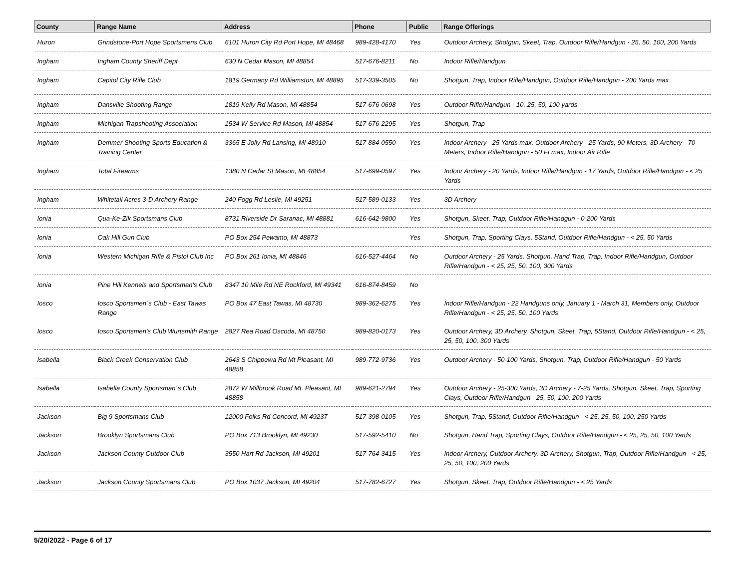| County | Range Name | Address | Phone | Public | Range Offerings |
| --- | --- | --- | --- | --- | --- |
| Huron | Grindstone-Port Hope Sportsmens Club | 6101 Huron City Rd Port Hope, MI 48468 | 989-428-4170 | Yes | Outdoor Archery, Shotgun, Skeet, Trap, Outdoor Rifle/Handgun - 25, 50, 100, 200 Yards |
| Ingham | Ingham County Sheriff Dept | 630 N Cedar Mason, MI 48854 | 517-676-8211 | No | Indoor Rifle/Handgun |
| Ingham | Capitol City Rifle Club | 1819 Germany Rd Williamston, MI 48895 | 517-339-3505 | No | Shotgun, Trap, Indoor Rifle/Handgun, Outdoor Rifle/Handgun - 200 Yards max |
| Ingham | Dansville Shooting Range | 1819 Kelly Rd Mason, MI 48854 | 517-676-0698 | Yes | Outdoor Rifle/Handgun - 10, 25, 50, 100 yards |
| Ingham | Michigan Trapshooting Association | 1534 W Service Rd Mason, MI 48854 | 517-676-2295 | Yes | Shotgun, Trap |
| Ingham | Demmer Shooting Sports Education & Training Center | 3365 E Jolly Rd Lansing, MI 48910 | 517-884-0550 | Yes | Indoor Archery - 25 Yards max, Outdoor Archery - 25 Yards, 90 Meters, 3D Archery - 70 Meters, Indoor Rifle/Handgun - 50 Ft max, Indoor Air Rifle |
| Ingham | Total Firearms | 1380 N Cedar St Mason, MI 48854 | 517-699-0597 | Yes | Indoor Archery - 20 Yards, Indoor Rifle/Handgun - 17 Yards, Outdoor Rifle/Handgun - < 25 Yards |
| Ingham | Whitetail Acres 3-D Archery Range | 240 Fogg Rd Leslie, MI 49251 | 517-589-0133 | Yes | 3D Archery |
| Ionia | Qua-Ke-Zik Sportsmans Club | 8731 Riverside Dr Saranac, MI 48881 | 616-642-9800 | Yes | Shotgun, Skeet, Trap, Outdoor Rifle/Handgun - 0-200 Yards |
| Ionia | Oak Hill Gun Club | PO Box 254 Pewamo, MI 48873 | | Yes | Shotgun, Trap, Sporting Clays, 5Stand, Outdoor Rifle/Handgun - < 25, 50 Yards |
| Ionia | Western Michigan Rifle & Pistol Club Inc | PO Box 261 Ionia, MI 48846 | 616-527-4464 | No | Outdoor Archery - 25 Yards, Shotgun, Hand Trap, Trap, Indoor Rifle/Handgun, Outdoor Rifle/Handgun - < 25, 25, 50, 100, 300 Yards |
| Ionia | Pine Hill Kennels and Sportsman's Club | 8347 10 Mile Rd NE Rockford, MI 49341 | 616-874-8459 | No | |
| Iosco | Iosco Sportsmen´s Club - East Tawas Range | PO Box 47 East Tawas, MI 48730 | 989-362-6275 | Yes | Indoor Rifle/Handgun - 22 Handguns only, January 1 - March 31, Members only, Outdoor Rifle/Handgun - < 25, 25, 50, 100 Yards |
| Iosco | Iosco Sportsmen's Club Wurtsmith Range | 2827 Rea Road Oscoda, MI 48750 | 989-820-0173 | Yes | Outdoor Archery, 3D Archery, Shotgun, Skeet, Trap, 5Stand, Outdoor Rifle/Handgun - < 25, 25, 50, 100, 300 Yards |
| Isabella | Black Creek Conservation Club | 2643 S Chippewa Rd Mt Pleasant, MI 48858 | 989-772-9736 | Yes | Outdoor Archery - 50-100 Yards, Shotgun, Trap, Outdoor Rifle/Handgun - 50 Yards |
| Isabella | Isabella County Sportsman´s Club | 2872 W Millbrook Road Mt. Pleasant, MI 48858 | 989-621-2794 | Yes | Outdoor Archery - 25-300 Yards, 3D Archery - 7-25 Yards, Shotgun, Skeet, Trap, Sporting Clays, Outdoor Rifle/Handgun - 25, 50, 100, 200 Yards |
| Jackson | Big 9 Sportsmans Club | 12000 Folks Rd Concord, MI 49237 | 517-398-0105 | Yes | Shotgun, Trap, 5Stand, Outdoor Rifle/Handgun - < 25, 25, 50, 100, 250 Yards |
| Jackson | Brooklyn Sportsmans Club | PO Box 713 Brooklyn, MI 49230 | 517-592-5410 | No | Shotgun, Hand Trap, Sporting Clays, Outdoor Rifle/Handgun - < 25, 25, 50, 100 Yards |
| Jackson | Jackson County Outdoor Club | 3550 Hart Rd Jackson, MI 49201 | 517-764-3415 | Yes | Indoor Archery, Outdoor Archery, 3D Archery, Shotgun, Trap, Outdoor Rifle/Handgun - < 25, 25, 50, 100, 200 Yards |
| Jackson | Jackson County Sportsmans Club | PO Box 1037 Jackson, MI 49204 | 517-782-6727 | Yes | Shotgun, Skeet, Trap, Outdoor Rifle/Handgun - < 25 Yards |
5/20/2022 - Page 6 of 17